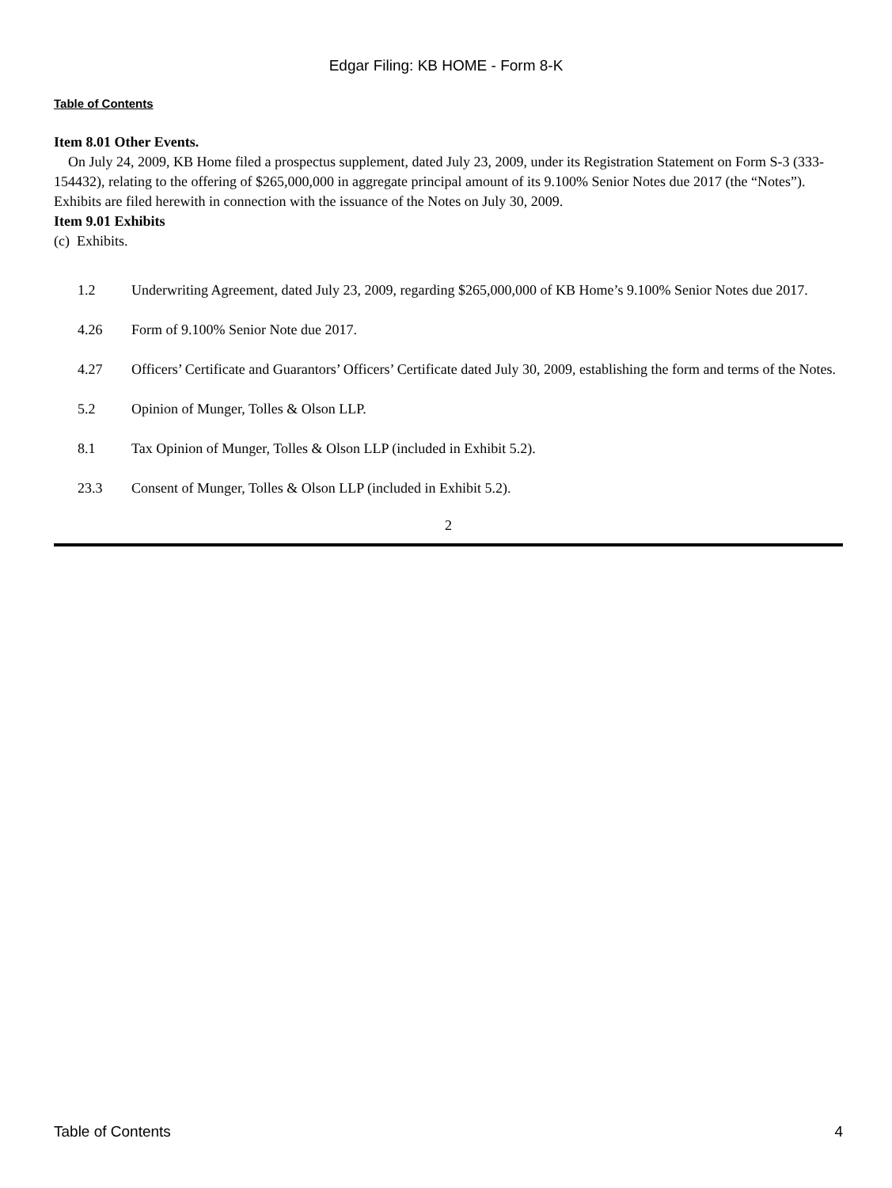Edgar Filing: KB HOME - Form 8-K
Table of Contents
Item 8.01 Other Events.
On July 24, 2009, KB Home filed a prospectus supplement, dated July 23, 2009, under its Registration Statement on Form S-3 (333-154432), relating to the offering of $265,000,000 in aggregate principal amount of its 9.100% Senior Notes due 2017 (the “Notes”). Exhibits are filed herewith in connection with the issuance of the Notes on July 30, 2009.
Item 9.01 Exhibits
(c) Exhibits.
1.2 Underwriting Agreement, dated July 23, 2009, regarding $265,000,000 of KB Home’s 9.100% Senior Notes due 2017.
4.26 Form of 9.100% Senior Note due 2017.
4.27 Officers’ Certificate and Guarantors’ Officers’ Certificate dated July 30, 2009, establishing the form and terms of the Notes.
5.2 Opinion of Munger, Tolles & Olson LLP.
8.1 Tax Opinion of Munger, Tolles & Olson LLP (included in Exhibit 5.2).
23.3 Consent of Munger, Tolles & Olson LLP (included in Exhibit 5.2).
2
Table of Contents 4